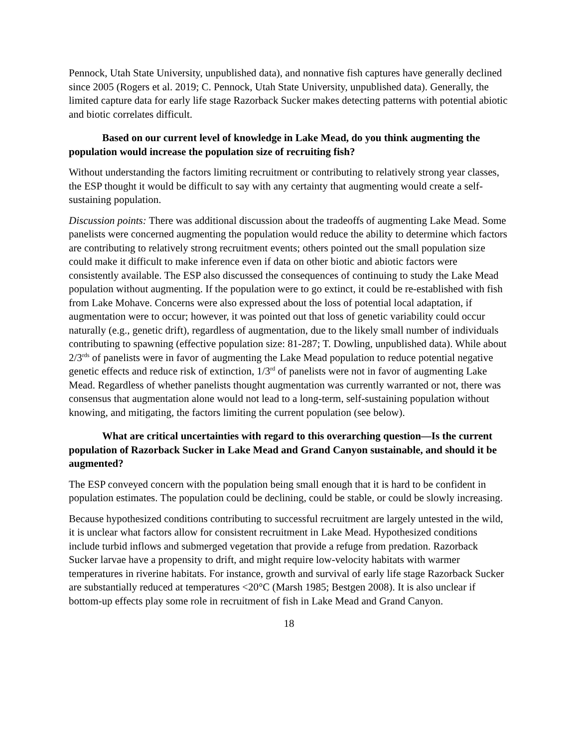Pennock, Utah State University, unpublished data), and nonnative fish captures have generally declined since 2005 (Rogers et al. 2019; C. Pennock, Utah State University, unpublished data). Generally, the limited capture data for early life stage Razorback Sucker makes detecting patterns with potential abiotic and biotic correlates difficult.
Based on our current level of knowledge in Lake Mead, do you think augmenting the population would increase the population size of recruiting fish?
Without understanding the factors limiting recruitment or contributing to relatively strong year classes, the ESP thought it would be difficult to say with any certainty that augmenting would create a self-sustaining population.
Discussion points: There was additional discussion about the tradeoffs of augmenting Lake Mead. Some panelists were concerned augmenting the population would reduce the ability to determine which factors are contributing to relatively strong recruitment events; others pointed out the small population size could make it difficult to make inference even if data on other biotic and abiotic factors were consistently available. The ESP also discussed the consequences of continuing to study the Lake Mead population without augmenting. If the population were to go extinct, it could be re-established with fish from Lake Mohave. Concerns were also expressed about the loss of potential local adaptation, if augmentation were to occur; however, it was pointed out that loss of genetic variability could occur naturally (e.g., genetic drift), regardless of augmentation, due to the likely small number of individuals contributing to spawning (effective population size: 81-287; T. Dowling, unpublished data). While about 2/3<sup>rds</sup> of panelists were in favor of augmenting the Lake Mead population to reduce potential negative genetic effects and reduce risk of extinction, 1/3<sup>rd</sup> of panelists were not in favor of augmenting Lake Mead. Regardless of whether panelists thought augmentation was currently warranted or not, there was consensus that augmentation alone would not lead to a long-term, self-sustaining population without knowing, and mitigating, the factors limiting the current population (see below).
What are critical uncertainties with regard to this overarching question—Is the current population of Razorback Sucker in Lake Mead and Grand Canyon sustainable, and should it be augmented?
The ESP conveyed concern with the population being small enough that it is hard to be confident in population estimates. The population could be declining, could be stable, or could be slowly increasing.
Because hypothesized conditions contributing to successful recruitment are largely untested in the wild, it is unclear what factors allow for consistent recruitment in Lake Mead. Hypothesized conditions include turbid inflows and submerged vegetation that provide a refuge from predation. Razorback Sucker larvae have a propensity to drift, and might require low-velocity habitats with warmer temperatures in riverine habitats. For instance, growth and survival of early life stage Razorback Sucker are substantially reduced at temperatures <20°C (Marsh 1985; Bestgen 2008). It is also unclear if bottom-up effects play some role in recruitment of fish in Lake Mead and Grand Canyon.
18